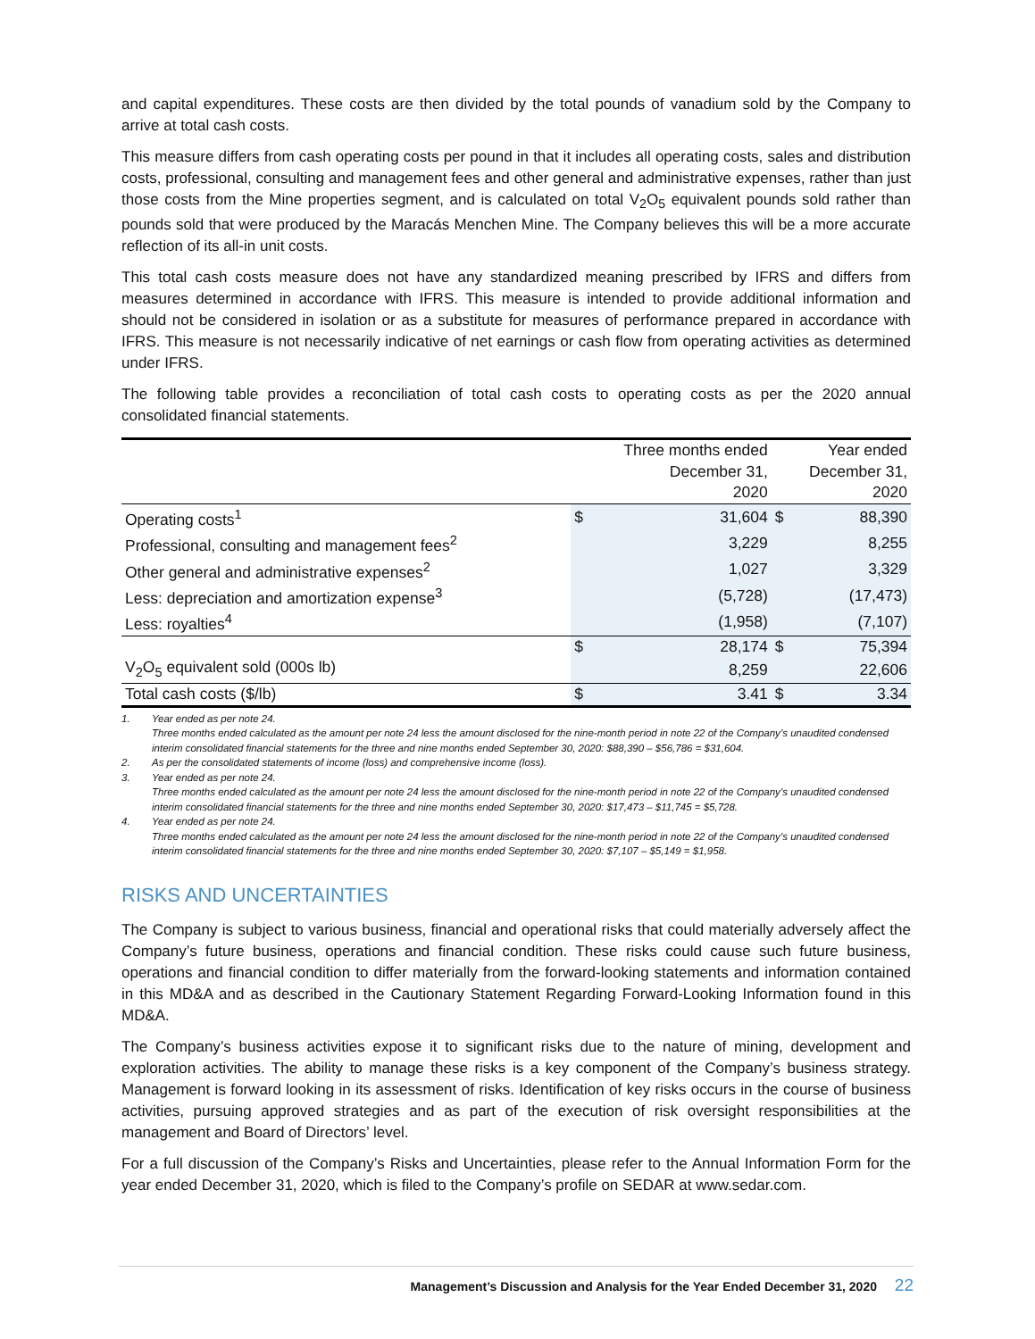and capital expenditures. These costs are then divided by the total pounds of vanadium sold by the Company to arrive at total cash costs.
This measure differs from cash operating costs per pound in that it includes all operating costs, sales and distribution costs, professional, consulting and management fees and other general and administrative expenses, rather than just those costs from the Mine properties segment, and is calculated on total V<sub>2</sub>O<sub>5</sub> equivalent pounds sold rather than pounds sold that were produced by the Maracás Menchen Mine. The Company believes this will be a more accurate reflection of its all-in unit costs.
This total cash costs measure does not have any standardized meaning prescribed by IFRS and differs from measures determined in accordance with IFRS. This measure is intended to provide additional information and should not be considered in isolation or as a substitute for measures of performance prepared in accordance with IFRS. This measure is not necessarily indicative of net earnings or cash flow from operating activities as determined under IFRS.
The following table provides a reconciliation of total cash costs to operating costs as per the 2020 annual consolidated financial statements.
| | Three months ended December 31, 2020 | | Year ended December 31, 2020 | |
| --- | --- | --- | --- | --- |
| Operating costs<sup>1</sup> | $ | 31,604 | $ | 88,390 |
| Professional, consulting and management fees<sup>2</sup> | | 3,229 | | 8,255 |
| Other general and administrative expenses<sup>2</sup> | | 1,027 | | 3,329 |
| Less: depreciation and amortization expense<sup>3</sup> | | (5,728) | | (17,473) |
| Less: royalties<sup>4</sup> | | (1,958) | | (7,107) |
| | $ | 28,174 | $ | 75,394 |
| V<sub>2</sub>O<sub>5</sub> equivalent sold (000s lb) | | 8,259 | | 22,606 |
| Total cash costs ($/lb) | $ | 3.41 | $ | 3.34 |
1. Year ended as per note 24.
Three months ended calculated as the amount per note 24 less the amount disclosed for the nine-month period in note 22 of the Company’s unaudited condensed interim consolidated financial statements for the three and nine months ended September 30, 2020: $88,390 – $56,786 = $31,604.
2. As per the consolidated statements of income (loss) and comprehensive income (loss).
3. Year ended as per note 24.
Three months ended calculated as the amount per note 24 less the amount disclosed for the nine-month period in note 22 of the Company’s unaudited condensed interim consolidated financial statements for the three and nine months ended September 30, 2020: $17,473 – $11,745 = $5,728.
4. Year ended as per note 24.
Three months ended calculated as the amount per note 24 less the amount disclosed for the nine-month period in note 22 of the Company’s unaudited condensed interim consolidated financial statements for the three and nine months ended September 30, 2020: $7,107 – $5,149 = $1,958.
RISKS AND UNCERTAINTIES
The Company is subject to various business, financial and operational risks that could materially adversely affect the Company’s future business, operations and financial condition. These risks could cause such future business, operations and financial condition to differ materially from the forward-looking statements and information contained in this MD&A and as described in the Cautionary Statement Regarding Forward-Looking Information found in this MD&A.
The Company’s business activities expose it to significant risks due to the nature of mining, development and exploration activities. The ability to manage these risks is a key component of the Company’s business strategy. Management is forward looking in its assessment of risks. Identification of key risks occurs in the course of business activities, pursuing approved strategies and as part of the execution of risk oversight responsibilities at the management and Board of Directors’ level.
For a full discussion of the Company’s Risks and Uncertainties, please refer to the Annual Information Form for the year ended December 31, 2020, which is filed to the Company’s profile on SEDAR at www.sedar.com.
Management’s Discussion and Analysis for the Year Ended December 31, 2020 22